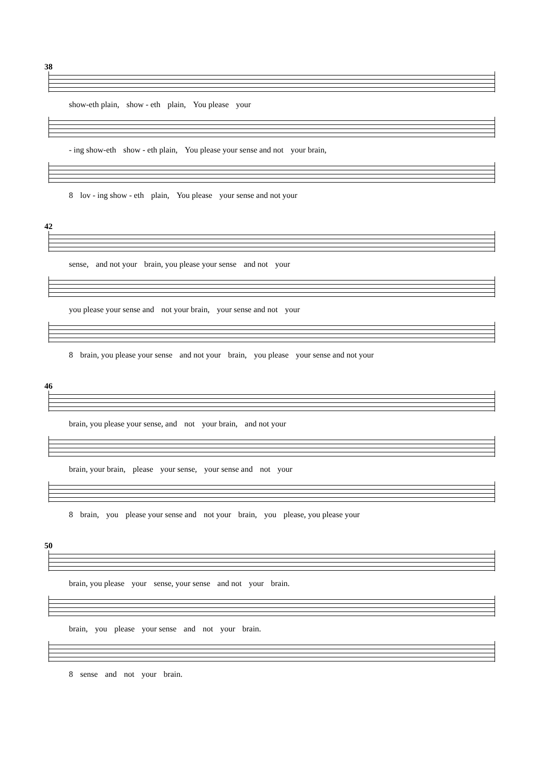38
show-eth plain, show - eth plain, You please your
- ing show-eth show - eth plain, You please your sense and not your brain,
8 lov - ing show - eth plain, You please your sense and not your
42
sense, and not your brain, you please your sense and not your
you please your sense and not your brain, your sense and not your
8 brain, you please your sense and not your brain, you please your sense and not your
46
brain, you please your sense, and not your brain, and not your
brain, your brain, please your sense, your sense and not your
8 brain, you please your sense and not your brain, you please, you please your
50
brain, you please your sense, your sense and not your brain.
brain, you please your sense and not your brain.
8 sense and not your brain.